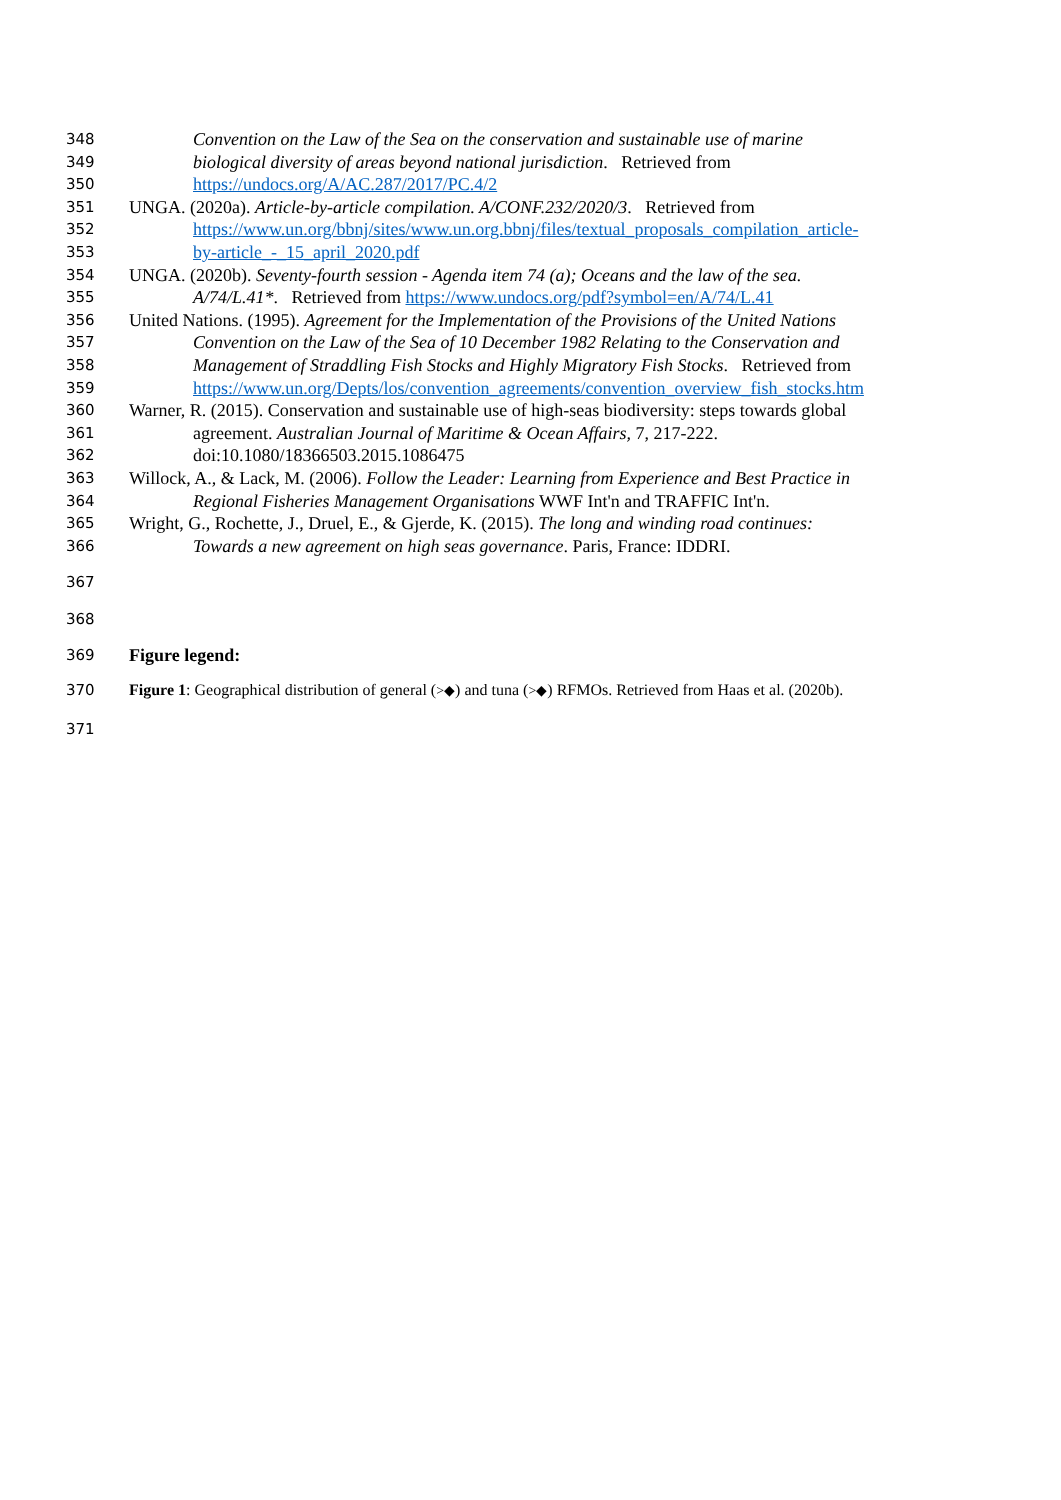348 Convention on the Law of the Sea on the conservation and sustainable use of marine
349 biological diversity of areas beyond national jurisdiction. Retrieved from
350 https://undocs.org/A/AC.287/2017/PC.4/2
351 UNGA. (2020a). Article-by-article compilation. A/CONF.232/2020/3. Retrieved from
352 https://www.un.org/bbnj/sites/www.un.org.bbnj/files/textual_proposals_compilation_article-
353 by-article_-_15_april_2020.pdf
354 UNGA. (2020b). Seventy-fourth session - Agenda item 74 (a); Oceans and the law of the sea.
355 A/74/L.41*. Retrieved from https://www.undocs.org/pdf?symbol=en/A/74/L.41
356 United Nations. (1995). Agreement for the Implementation of the Provisions of the United Nations
357 Convention on the Law of the Sea of 10 December 1982 Relating to the Conservation and
358 Management of Straddling Fish Stocks and Highly Migratory Fish Stocks. Retrieved from
359 https://www.un.org/Depts/los/convention_agreements/convention_overview_fish_stocks.htm
360 Warner, R. (2015). Conservation and sustainable use of high-seas biodiversity: steps towards global
361 agreement. Australian Journal of Maritime & Ocean Affairs, 7, 217-222.
362 doi:10.1080/18366503.2015.1086475
363 Willock, A., & Lack, M. (2006). Follow the Leader: Learning from Experience and Best Practice in
364 Regional Fisheries Management Organisations WWF Int'n and TRAFFIC Int'n.
365 Wright, G., Rochette, J., Druel, E., & Gjerde, K. (2015). The long and winding road continues:
366 Towards a new agreement on high seas governance. Paris, France: IDDRI.
367
368
369 Figure legend:
370 Figure 1: Geographical distribution of general (>◆) and tuna (>◆) RFMOs. Retrieved from Haas et al. (2020b).
371